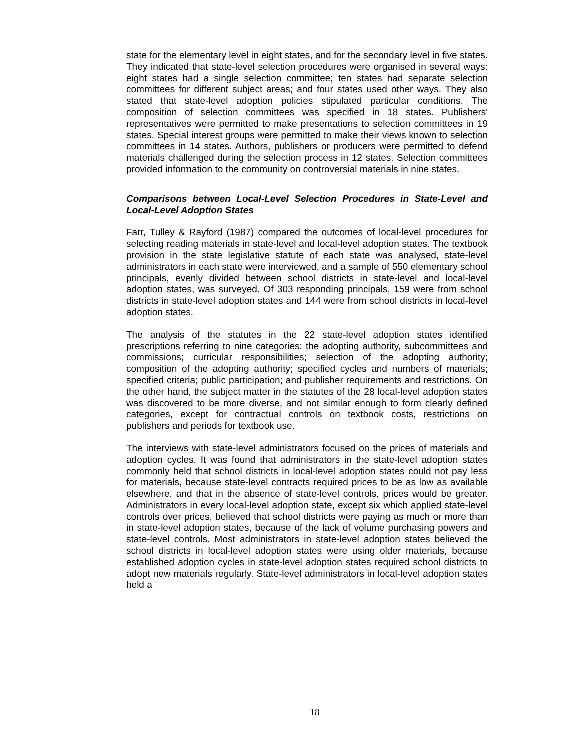state for the elementary level in eight states, and for the secondary level in five states. They indicated that state-level selection procedures were organised in several ways: eight states had a single selection committee; ten states had separate selection committees for different subject areas; and four states used other ways. They also stated that state-level adoption policies stipulated particular conditions. The composition of selection committees was specified in 18 states. Publishers' representatives were permitted to make presentations to selection committees in 19 states. Special interest groups were permitted to make their views known to selection committees in 14 states. Authors, publishers or producers were permitted to defend materials challenged during the selection process in 12 states. Selection committees provided information to the community on controversial materials in nine states.
Comparisons between Local-Level Selection Procedures in State-Level and Local-Level Adoption States
Farr, Tulley & Rayford (1987) compared the outcomes of local-level procedures for selecting reading materials in state-level and local-level adoption states. The textbook provision in the state legislative statute of each state was analysed, state-level administrators in each state were interviewed, and a sample of 550 elementary school principals, evenly divided between school districts in state-level and local-level adoption states, was surveyed. Of 303 responding principals, 159 were from school districts in state-level adoption states and 144 were from school districts in local-level adoption states.
The analysis of the statutes in the 22 state-level adoption states identified prescriptions referring to nine categories: the adopting authority, subcommittees and commissions; curricular responsibilities; selection of the adopting authority; composition of the adopting authority; specified cycles and numbers of materials; specified criteria; public participation; and publisher requirements and restrictions. On the other hand, the subject matter in the statutes of the 28 local-level adoption states was discovered to be more diverse, and not similar enough to form clearly defined categories, except for contractual controls on textbook costs, restrictions on publishers and periods for textbook use.
The interviews with state-level administrators focused on the prices of materials and adoption cycles. It was found that administrators in the state-level adoption states commonly held that school districts in local-level adoption states could not pay less for materials, because state-level contracts required prices to be as low as available elsewhere, and that in the absence of state-level controls, prices would be greater. Administrators in every local-level adoption state, except six which applied state-level controls over prices, believed that school districts were paying as much or more than in state-level adoption states, because of the lack of volume purchasing powers and state-level controls. Most administrators in state-level adoption states believed the school districts in local-level adoption states were using older materials, because established adoption cycles in state-level adoption states required school districts to adopt new materials regularly. State-level administrators in local-level adoption states held a
18